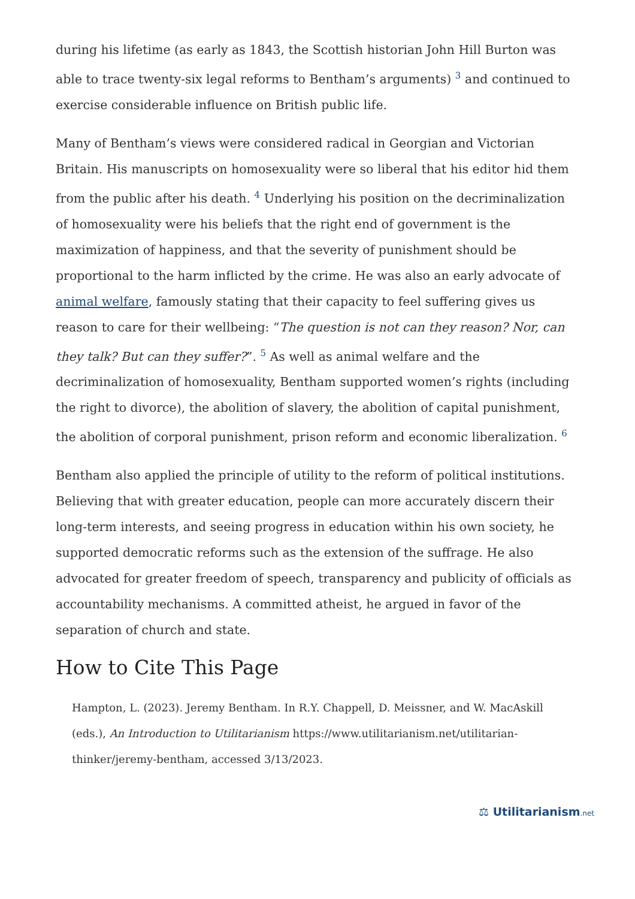during his lifetime (as early as 1843, the Scottish historian John Hill Burton was able to trace twenty-six legal reforms to Bentham’s arguments) <sup>3</sup> and continued to exercise considerable influence on British public life.
Many of Bentham’s views were considered radical in Georgian and Victorian Britain. His manuscripts on homosexuality were so liberal that his editor hid them from the public after his death. <sup>4</sup> Underlying his position on the decriminalization of homosexuality were his beliefs that the right end of government is the maximization of happiness, and that the severity of punishment should be proportional to the harm inflicted by the crime. He was also an early advocate of animal welfare, famously stating that their capacity to feel suffering gives us reason to care for their wellbeing: “The question is not can they reason? Nor, can they talk? But can they suffer?”. <sup>5</sup> As well as animal welfare and the decriminalization of homosexuality, Bentham supported women’s rights (including the right to divorce), the abolition of slavery, the abolition of capital punishment, the abolition of corporal punishment, prison reform and economic liberalization. <sup>6</sup>
Bentham also applied the principle of utility to the reform of political institutions. Believing that with greater education, people can more accurately discern their long-term interests, and seeing progress in education within his own society, he supported democratic reforms such as the extension of the suffrage. He also advocated for greater freedom of speech, transparency and publicity of officials as accountability mechanisms. A committed atheist, he argued in favor of the separation of church and state.
How to Cite This Page
Hampton, L. (2023). Jeremy Bentham. In R.Y. Chappell, D. Meissner, and W. MacAskill (eds.), An Introduction to Utilitarianism https://www.utilitarianism.net/utilitarian-thinker/jeremy-bentham, accessed 3/13/2023.
⚖ Utilitarianism.net